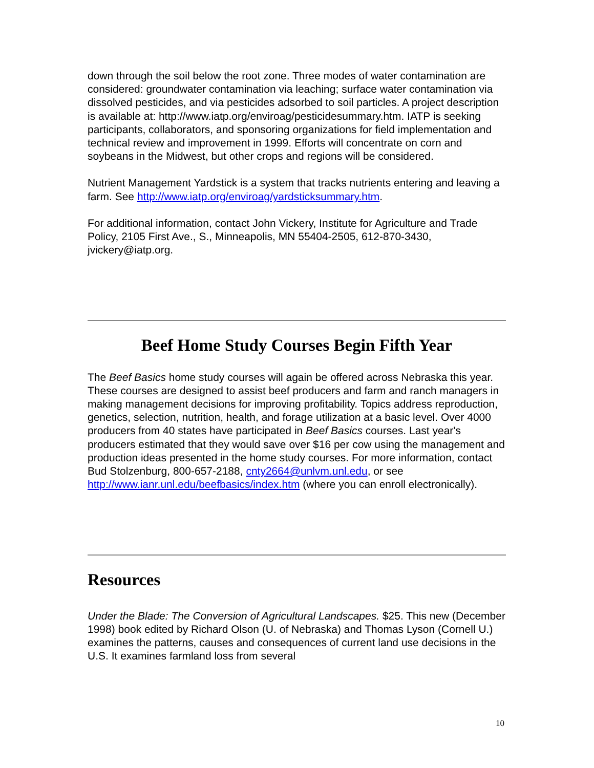down through the soil below the root zone. Three modes of water contamination are considered: groundwater contamination via leaching; surface water contamination via dissolved pesticides, and via pesticides adsorbed to soil particles. A project description is available at: http://www.iatp.org/enviroag/pesticidesummary.htm. IATP is seeking participants, collaborators, and sponsoring organizations for field implementation and technical review and improvement in 1999. Efforts will concentrate on corn and soybeans in the Midwest, but other crops and regions will be considered.
Nutrient Management Yardstick is a system that tracks nutrients entering and leaving a farm. See http://www.iatp.org/enviroag/yardsticksummary.htm.
For additional information, contact John Vickery, Institute for Agriculture and Trade Policy, 2105 First Ave., S., Minneapolis, MN 55404-2505, 612-870-3430, jvickery@iatp.org.
Beef Home Study Courses Begin Fifth Year
The Beef Basics home study courses will again be offered across Nebraska this year. These courses are designed to assist beef producers and farm and ranch managers in making management decisions for improving profitability. Topics address reproduction, genetics, selection, nutrition, health, and forage utilization at a basic level. Over 4000 producers from 40 states have participated in Beef Basics courses. Last year's producers estimated that they would save over $16 per cow using the management and production ideas presented in the home study courses. For more information, contact Bud Stolzenburg, 800-657-2188, cnty2664@unlvm.unl.edu, or see http://www.ianr.unl.edu/beefbasics/index.htm (where you can enroll electronically).
Resources
Under the Blade: The Conversion of Agricultural Landscapes. $25. This new (December 1998) book edited by Richard Olson (U. of Nebraska) and Thomas Lyson (Cornell U.) examines the patterns, causes and consequences of current land use decisions in the U.S. It examines farmland loss from several
10